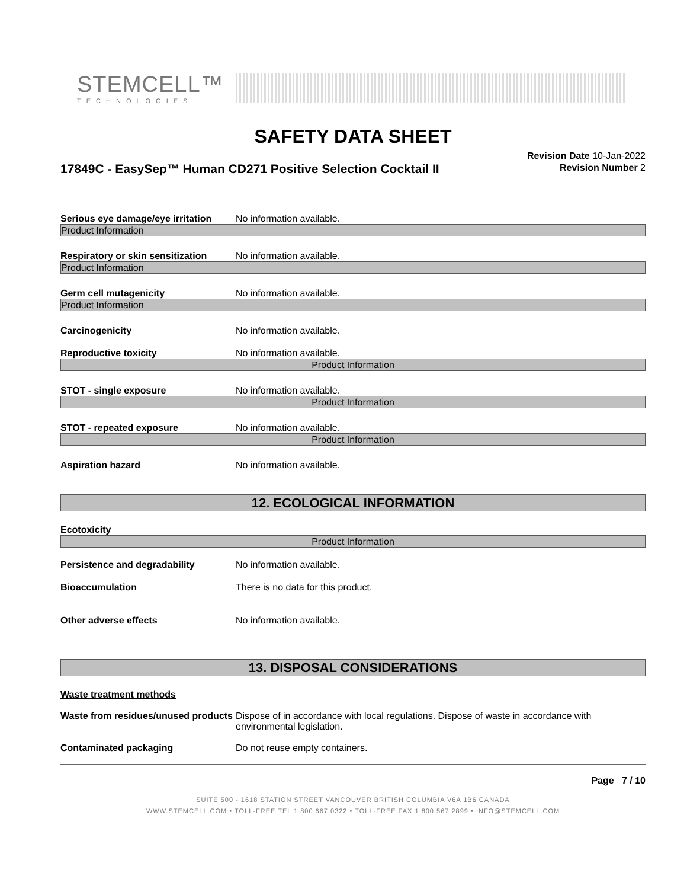STEMCELL™
TECHNOLOGIES
SAFETY DATA SHEET
17849C - EasySep™ Human CD271 Positive Selection Cocktail II
Revision Date 10-Jan-2022
Revision Number 2
Serious eye damage/eye irritation
No information available.
Product Information
Respiratory or skin sensitization
No information available.
Product Information
Germ cell mutagenicity No information available.
Product Information
Carcinogenicity No information available.
Reproductive toxicity No information available.
Product Information
STOT - single exposure No information available.
Product Information
STOT - repeated exposure No information available.
Product Information
Aspiration hazard No information available.
12. ECOLOGICAL INFORMATION
Ecotoxicity
Product Information
Persistence and degradability No information available.
Bioaccumulation There is no data for this product.
Other adverse effects No information available.
13. DISPOSAL CONSIDERATIONS
Waste treatment methods
Waste from residues/unused products
Dispose of in accordance with local regulations. Dispose of waste in accordance with environmental legislation.
Contaminated packaging Do not reuse empty containers.
Page 7 / 10
SUITE 500 - 1618 STATION STREET VANCOUVER BRITISH COLUMBIA V6A 1B6 CANADA
WWW.STEMCELL.COM • TOLL-FREE TEL 1 800 667 0322 • TOLL-FREE FAX 1 800 567 2899 • INFO@STEMCELL.COM